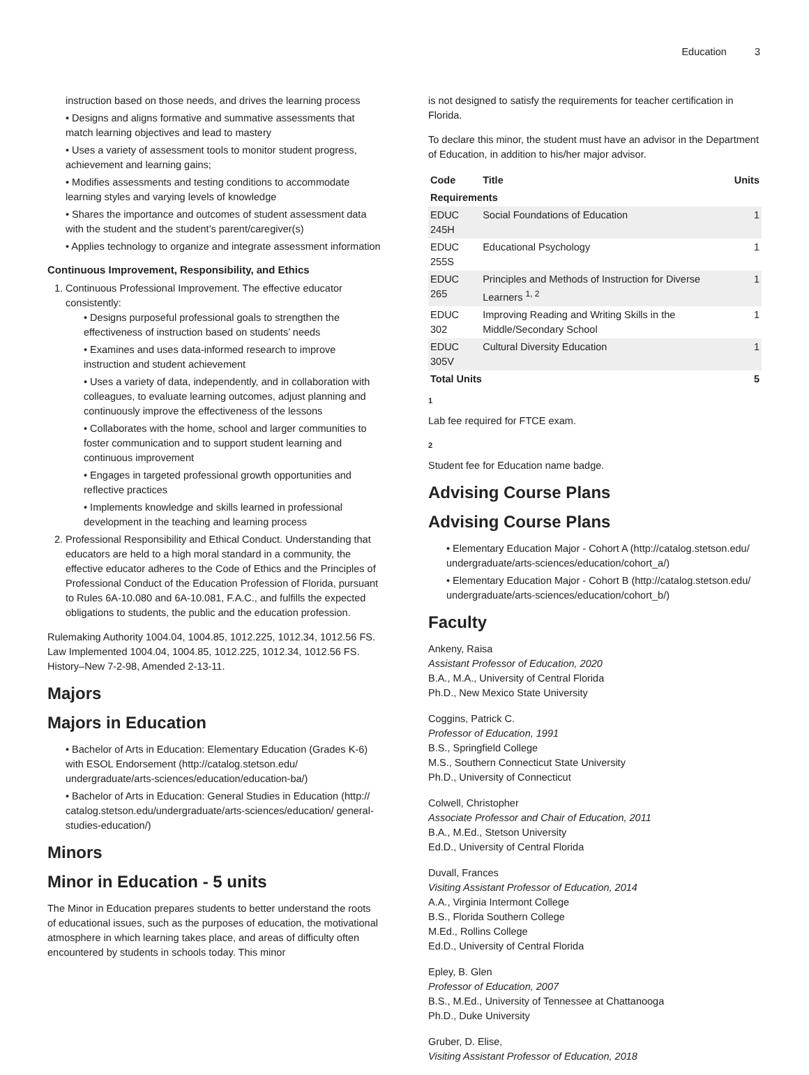Education 3
instruction based on those needs, and drives the learning process
• Designs and aligns formative and summative assessments that match learning objectives and lead to mastery
• Uses a variety of assessment tools to monitor student progress, achievement and learning gains;
• Modifies assessments and testing conditions to accommodate learning styles and varying levels of knowledge
• Shares the importance and outcomes of student assessment data with the student and the student’s parent/caregiver(s)
• Applies technology to organize and integrate assessment information
Continuous Improvement, Responsibility, and Ethics
1. Continuous Professional Improvement. The effective educator consistently:
• Designs purposeful professional goals to strengthen the effectiveness of instruction based on students’ needs
• Examines and uses data-informed research to improve instruction and student achievement
• Uses a variety of data, independently, and in collaboration with colleagues, to evaluate learning outcomes, adjust planning and continuously improve the effectiveness of the lessons
• Collaborates with the home, school and larger communities to foster communication and to support student learning and continuous improvement
• Engages in targeted professional growth opportunities and reflective practices
• Implements knowledge and skills learned in professional development in the teaching and learning process
2. Professional Responsibility and Ethical Conduct. Understanding that educators are held to a high moral standard in a community, the effective educator adheres to the Code of Ethics and the Principles of Professional Conduct of the Education Profession of Florida, pursuant to Rules 6A-10.080 and 6A-10.081, F.A.C., and fulfills the expected obligations to students, the public and the education profession.
Rulemaking Authority 1004.04, 1004.85, 1012.225, 1012.34, 1012.56 FS. Law Implemented 1004.04, 1004.85, 1012.225, 1012.34, 1012.56 FS. History–New 7-2-98, Amended 2-13-11.
Majors
Majors in Education
• Bachelor of Arts in Education: Elementary Education (Grades K-6) with ESOL Endorsement (http://catalog.stetson.edu/ undergraduate/arts-sciences/education/education-ba/)
• Bachelor of Arts in Education: General Studies in Education (http:// catalog.stetson.edu/undergraduate/arts-sciences/education/ general-studies-education/)
Minors
Minor in Education - 5 units
The Minor in Education prepares students to better understand the roots of educational issues, such as the purposes of education, the motivational atmosphere in which learning takes place, and areas of difficulty often encountered by students in schools today. This minor
is not designed to satisfy the requirements for teacher certification in Florida.
To declare this minor, the student must have an advisor in the Department of Education, in addition to his/her major advisor.
| Code | Title | Units |
| --- | --- | --- |
| Requirements | | |
| EDUC 245H | Social Foundations of Education | 1 |
| EDUC 255S | Educational Psychology | 1 |
| EDUC 265 | Principles and Methods of Instruction for Diverse Learners <sup>1, 2</sup> | 1 |
| EDUC 302 | Improving Reading and Writing Skills in the Middle/Secondary School | 1 |
| EDUC 305V | Cultural Diversity Education | 1 |
| Total Units | | 5 |
1
Lab fee required for FTCE exam.
2
Student fee for Education name badge.
Advising Course Plans
Advising Course Plans
• Elementary Education Major - Cohort A (http://catalog.stetson.edu/ undergraduate/arts-sciences/education/cohort_a/)
• Elementary Education Major - Cohort B (http://catalog.stetson.edu/ undergraduate/arts-sciences/education/cohort_b/)
Faculty
Ankeny, Raisa
Assistant Professor of Education, 2020
B.A., M.A., University of Central Florida
Ph.D., New Mexico State University
Coggins, Patrick C.
Professor of Education, 1991
B.S., Springfield College
M.S., Southern Connecticut State University
Ph.D., University of Connecticut
Colwell, Christopher
Associate Professor and Chair of Education, 2011
B.A., M.Ed., Stetson University
Ed.D., University of Central Florida
Duvall, Frances
Visiting Assistant Professor of Education, 2014
A.A., Virginia Intermont College
B.S., Florida Southern College
M.Ed., Rollins College
Ed.D., University of Central Florida
Epley, B. Glen
Professor of Education, 2007
B.S., M.Ed., University of Tennessee at Chattanooga
Ph.D., Duke University
Gruber, D. Elise,
Visiting Assistant Professor of Education, 2018